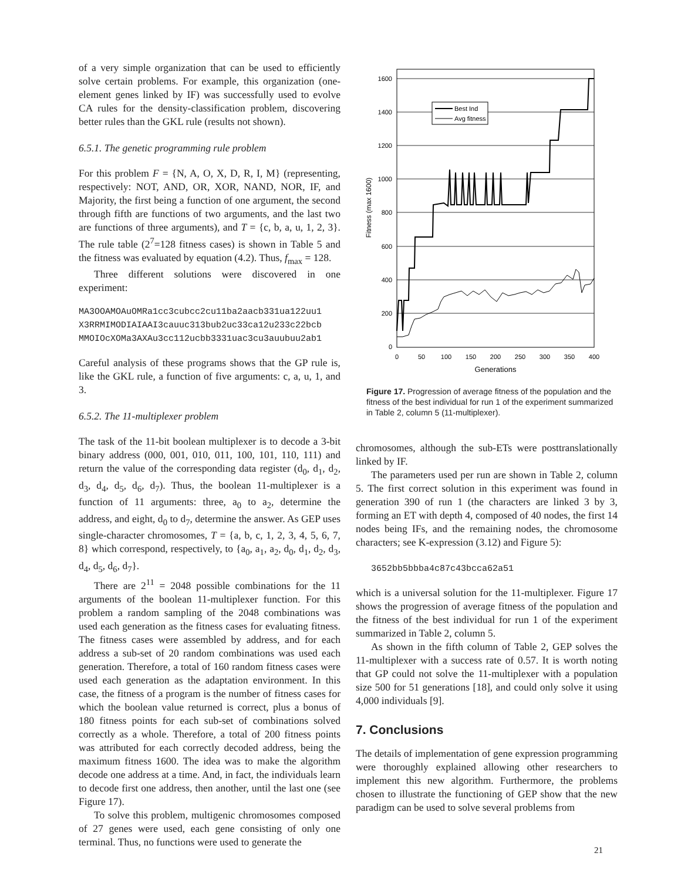of a very simple organization that can be used to efficiently solve certain problems. For example, this organization (one-element genes linked by IF) was successfully used to evolve CA rules for the density-classification problem, discovering better rules than the GKL rule (results not shown).
6.5.1. The genetic programming rule problem
For this problem F = {N, A, O, X, D, R, I, M} (representing, respectively: NOT, AND, OR, XOR, NAND, NOR, IF, and Majority, the first being a function of one argument, the second through fifth are functions of two arguments, and the last two are functions of three arguments), and T = {c, b, a, u, 1, 2, 3}. The rule table (2<sup>7</sup>=128 fitness cases) is shown in Table 5 and the fitness was evaluated by equation (4.2). Thus, f<sub>max</sub> = 128.
Three different solutions were discovered in one experiment:
MA3OOAMOAuOMRa1cc3cubcc2cu11ba2aacb331ua122uu1
X3RRMIMODIAIAAI3cauuc313bub2uc33ca12u233c22bcb
MMOIOcXOMa3AXAu3cc112ucbb3331uac3cu3auubuu2ab1
Careful analysis of these programs shows that the GP rule is, like the GKL rule, a function of five arguments: c, a, u, 1, and 3.
6.5.2. The 11-multiplexer problem
The task of the 11-bit boolean multiplexer is to decode a 3-bit binary address (000, 001, 010, 011, 100, 101, 110, 111) and return the value of the corresponding data register (d<sub>0</sub>, d<sub>1</sub>, d<sub>2</sub>, d<sub>3</sub>, d<sub>4</sub>, d<sub>5</sub>, d<sub>6</sub>, d<sub>7</sub>). Thus, the boolean 11-multiplexer is a function of 11 arguments: three, a<sub>0</sub> to a<sub>2</sub>, determine the address, and eight, d<sub>0</sub> to d<sub>7</sub>, determine the answer. As GEP uses single-character chromosomes, T = {a, b, c, 1, 2, 3, 4, 5, 6, 7, 8} which correspond, respectively, to {a<sub>0</sub>, a<sub>1</sub>, a<sub>2</sub>, d<sub>0</sub>, d<sub>1</sub>, d<sub>2</sub>, d<sub>3</sub>, d<sub>4</sub>, d<sub>5</sub>, d<sub>6</sub>, d<sub>7</sub>}.
There are 2<sup>11</sup> = 2048 possible combinations for the 11 arguments of the boolean 11-multiplexer function. For this problem a random sampling of the 2048 combinations was used each generation as the fitness cases for evaluating fitness. The fitness cases were assembled by address, and for each address a sub-set of 20 random combinations was used each generation. Therefore, a total of 160 random fitness cases were used each generation as the adaptation environment. In this case, the fitness of a program is the number of fitness cases for which the boolean value returned is correct, plus a bonus of 180 fitness points for each sub-set of combinations solved correctly as a whole. Therefore, a total of 200 fitness points was attributed for each correctly decoded address, being the maximum fitness 1600. The idea was to make the algorithm decode one address at a time. And, in fact, the individuals learn to decode first one address, then another, until the last one (see Figure 17).
To solve this problem, multigenic chromosomes composed of 27 genes were used, each gene consisting of only one terminal. Thus, no functions were used to generate the
1600
1400
1200
1000
800
600
400
200
0
0
50
100
150
200
250
300
350
400
Generations
Fitness (max 1600)
Best Ind
Avg fitness
Figure 17. Progression of average fitness of the population and the fitness of the best individual for run 1 of the experiment summarized in Table 2, column 5 (11-multiplexer).
chromosomes, although the sub-ETs were posttranslationally linked by IF.
The parameters used per run are shown in Table 2, column 5. The first correct solution in this experiment was found in generation 390 of run 1 (the characters are linked 3 by 3, forming an ET with depth 4, composed of 40 nodes, the first 14 nodes being IFs, and the remaining nodes, the chromosome characters; see K-expression (3.12) and Figure 5):
3652bb5bbba4c87c43bcca62a51
which is a universal solution for the 11-multiplexer. Figure 17 shows the progression of average fitness of the population and the fitness of the best individual for run 1 of the experiment summarized in Table 2, column 5.
As shown in the fifth column of Table 2, GEP solves the 11-multiplexer with a success rate of 0.57. It is worth noting that GP could not solve the 11-multiplexer with a population size 500 for 51 generations [18], and could only solve it using 4,000 individuals [9].
7. Conclusions
The details of implementation of gene expression programming were thoroughly explained allowing other researchers to implement this new algorithm. Furthermore, the problems chosen to illustrate the functioning of GEP show that the new paradigm can be used to solve several problems from
21